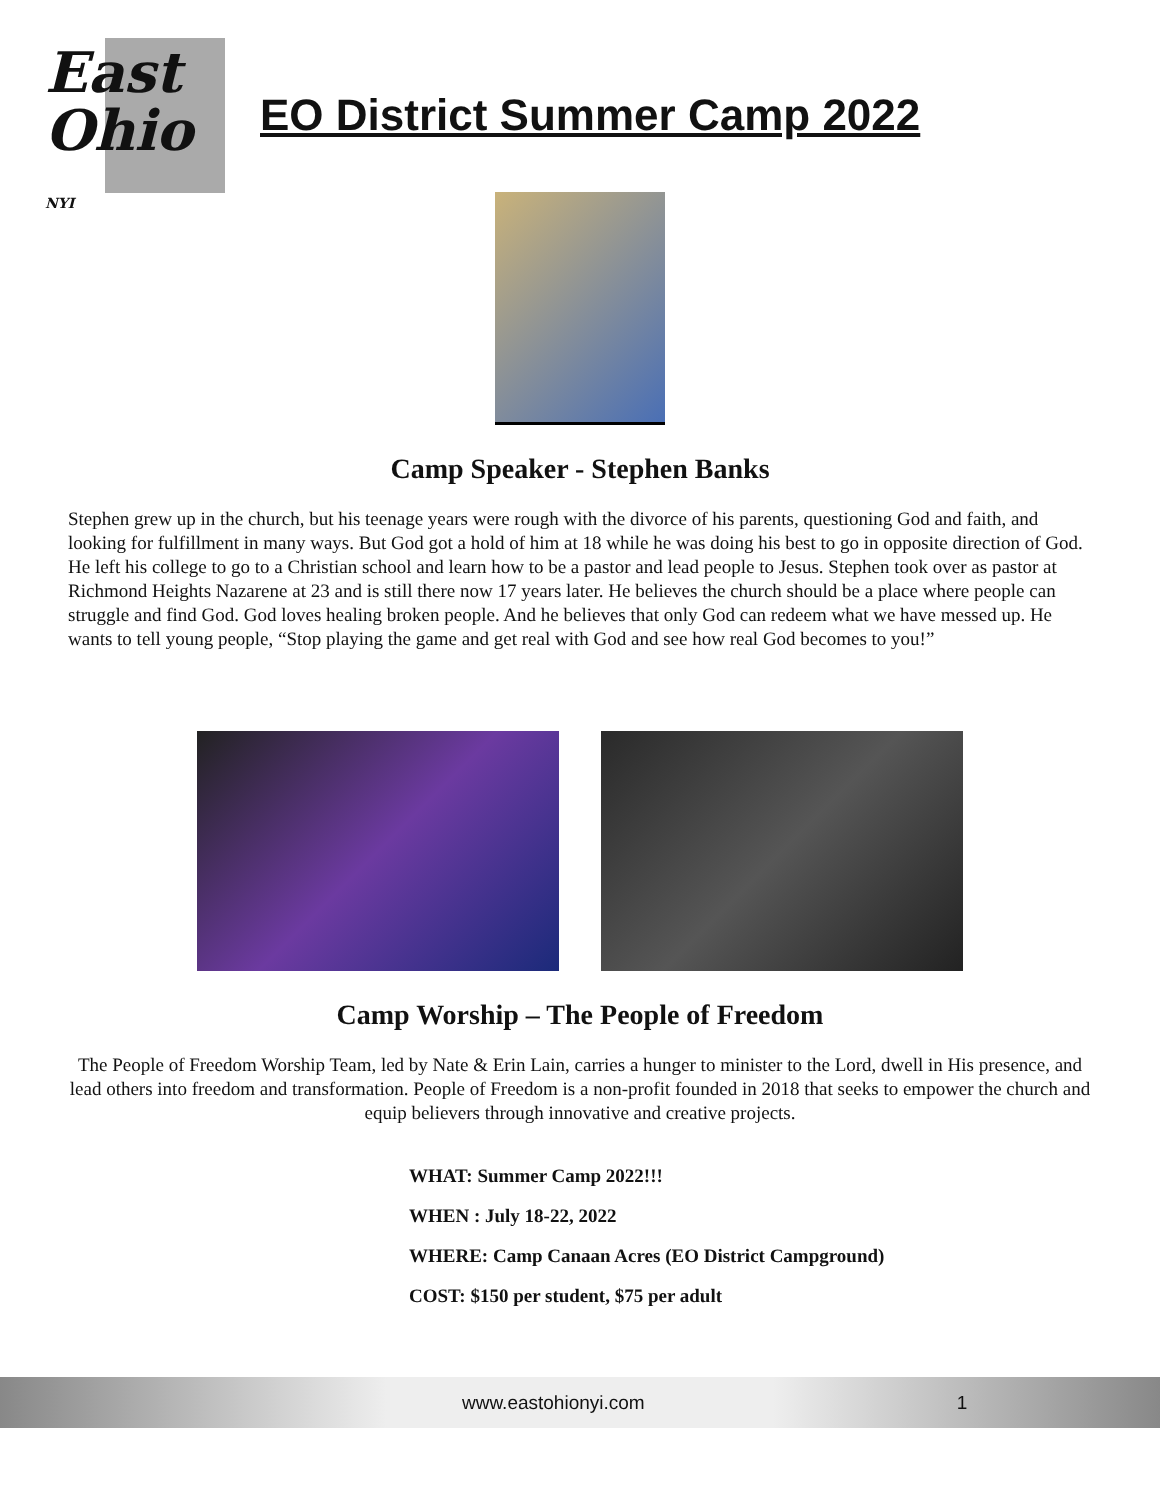East
Ohio NYI
EO District Summer Camp 2022
Camp Speaker - Stephen Banks
Stephen grew up in the church, but his teenage years were rough with the divorce of his parents, questioning God and faith, and looking for fulfillment in many ways. But God got a hold of him at 18 while he was doing his best to go in opposite direction of God. He left his college to go to a Christian school and learn how to be a pastor and lead people to Jesus. Stephen took over as pastor at Richmond Heights Nazarene at 23 and is still there now 17 years later. He believes the church should be a place where people can struggle and find God. God loves healing broken people. And he believes that only God can redeem what we have messed up. He wants to tell young people, “Stop playing the game and get real with God and see how real God becomes to you!”
Camp Worship – The People of Freedom
The People of Freedom Worship Team, led by Nate & Erin Lain, carries a hunger to minister to the Lord, dwell in His presence, and lead others into freedom and transformation. People of Freedom is a non-profit founded in 2018 that seeks to empower the church and equip believers through innovative and creative projects.
WHAT: Summer Camp 2022!!!
WHEN : July 18-22, 2022
WHERE: Camp Canaan Acres (EO District Campground)
COST: $150 per student, $75 per adult
www.eastohionyi.com 1